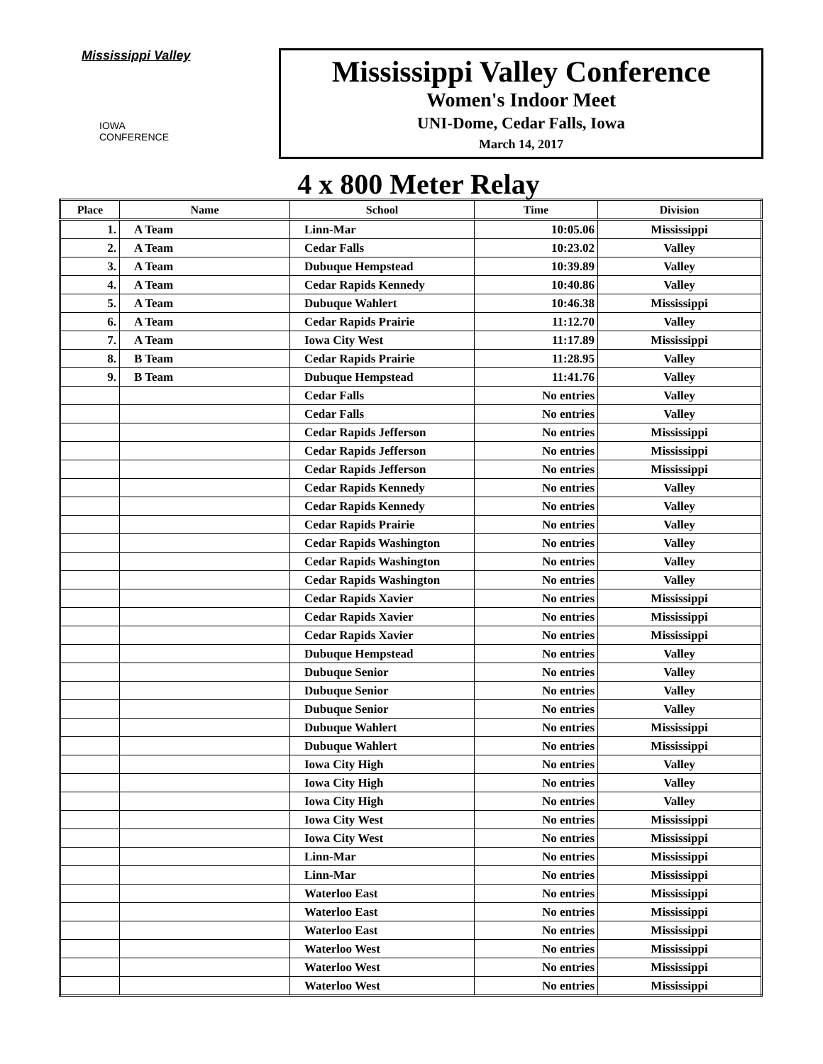Mississippi Valley
IOWA
CONFERENCE
Mississippi Valley Conference
Women's Indoor Meet
UNI-Dome, Cedar Falls, Iowa
March 14, 2017
4 x 800 Meter Relay
| Place | Name | School | Time | Division |
| --- | --- | --- | --- | --- |
| 1. | A Team | Linn-Mar | 10:05.06 | Mississippi |
| 2. | A Team | Cedar Falls | 10:23.02 | Valley |
| 3. | A Team | Dubuque Hempstead | 10:39.89 | Valley |
| 4. | A Team | Cedar Rapids Kennedy | 10:40.86 | Valley |
| 5. | A Team | Dubuque Wahlert | 10:46.38 | Mississippi |
| 6. | A Team | Cedar Rapids Prairie | 11:12.70 | Valley |
| 7. | A Team | Iowa City West | 11:17.89 | Mississippi |
| 8. | B Team | Cedar Rapids Prairie | 11:28.95 | Valley |
| 9. | B Team | Dubuque Hempstead | 11:41.76 | Valley |
| | | Cedar Falls | No entries | Valley |
| | | Cedar Falls | No entries | Valley |
| | | Cedar Rapids Jefferson | No entries | Mississippi |
| | | Cedar Rapids Jefferson | No entries | Mississippi |
| | | Cedar Rapids Jefferson | No entries | Mississippi |
| | | Cedar Rapids Kennedy | No entries | Valley |
| | | Cedar Rapids Kennedy | No entries | Valley |
| | | Cedar Rapids Prairie | No entries | Valley |
| | | Cedar Rapids Washington | No entries | Valley |
| | | Cedar Rapids Washington | No entries | Valley |
| | | Cedar Rapids Washington | No entries | Valley |
| | | Cedar Rapids Xavier | No entries | Mississippi |
| | | Cedar Rapids Xavier | No entries | Mississippi |
| | | Cedar Rapids Xavier | No entries | Mississippi |
| | | Dubuque Hempstead | No entries | Valley |
| | | Dubuque Senior | No entries | Valley |
| | | Dubuque Senior | No entries | Valley |
| | | Dubuque Senior | No entries | Valley |
| | | Dubuque Wahlert | No entries | Mississippi |
| | | Dubuque Wahlert | No entries | Mississippi |
| | | Iowa City High | No entries | Valley |
| | | Iowa City High | No entries | Valley |
| | | Iowa City High | No entries | Valley |
| | | Iowa City West | No entries | Mississippi |
| | | Iowa City West | No entries | Mississippi |
| | | Linn-Mar | No entries | Mississippi |
| | | Linn-Mar | No entries | Mississippi |
| | | Waterloo East | No entries | Mississippi |
| | | Waterloo East | No entries | Mississippi |
| | | Waterloo East | No entries | Mississippi |
| | | Waterloo West | No entries | Mississippi |
| | | Waterloo West | No entries | Mississippi |
| | | Waterloo West | No entries | Mississippi |